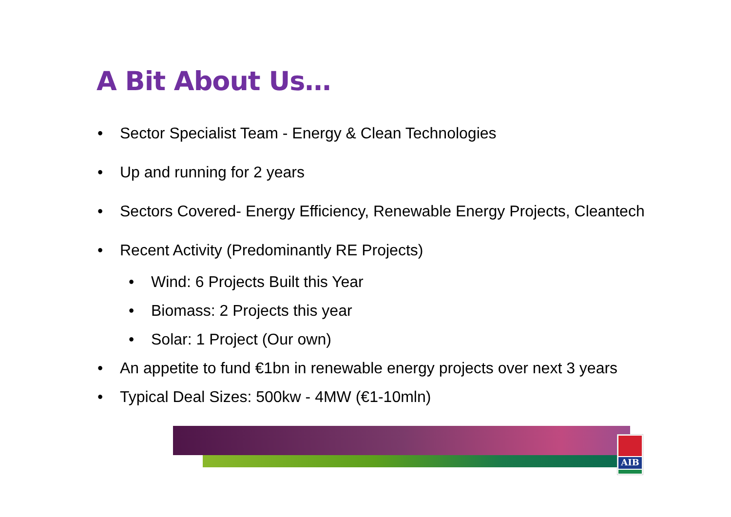A Bit About Us…
• Sector Specialist Team - Energy & Clean Technologies
• Up and running for 2 years
• Sectors Covered- Energy Efficiency, Renewable Energy Projects, Cleantech
• Recent Activity (Predominantly RE Projects)
• Wind: 6 Projects Built this Year
• Biomass: 2 Projects this year
• Solar: 1 Project (Our own)
• An appetite to fund €1bn in renewable energy projects over next 3 years
• Typical Deal Sizes: 500kw - 4MW (€1-10mln)
AIB